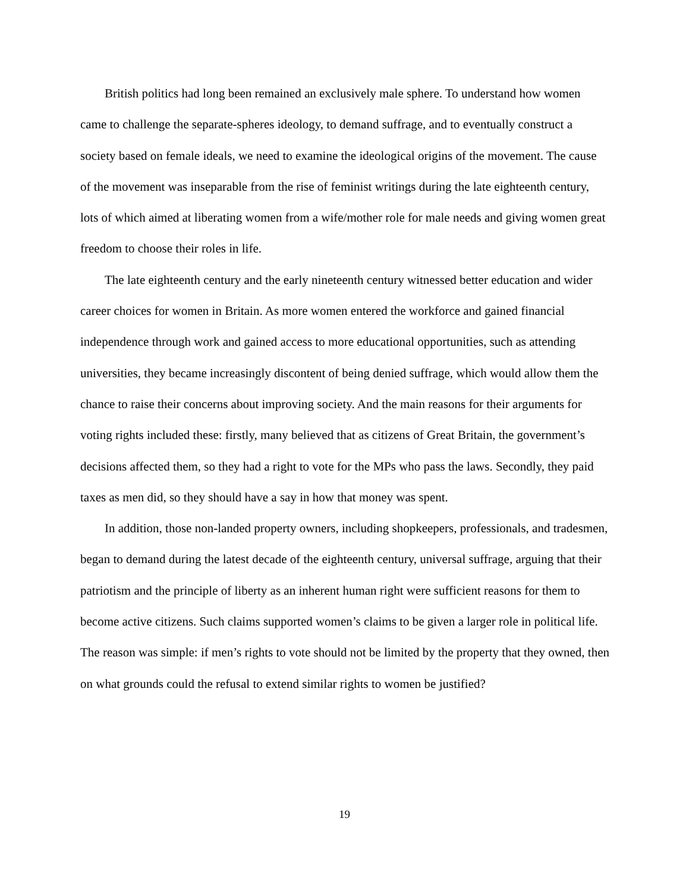British politics had long been remained an exclusively male sphere. To understand how women came to challenge the separate-spheres ideology, to demand suffrage, and to eventually construct a society based on female ideals, we need to examine the ideological origins of the movement. The cause of the movement was inseparable from the rise of feminist writings during the late eighteenth century, lots of which aimed at liberating women from a wife/mother role for male needs and giving women great freedom to choose their roles in life.
The late eighteenth century and the early nineteenth century witnessed better education and wider career choices for women in Britain. As more women entered the workforce and gained financial independence through work and gained access to more educational opportunities, such as attending universities, they became increasingly discontent of being denied suffrage, which would allow them the chance to raise their concerns about improving society. And the main reasons for their arguments for voting rights included these: firstly, many believed that as citizens of Great Britain, the government’s decisions affected them, so they had a right to vote for the MPs who pass the laws. Secondly, they paid taxes as men did, so they should have a say in how that money was spent.
In addition, those non-landed property owners, including shopkeepers, professionals, and tradesmen, began to demand during the latest decade of the eighteenth century, universal suffrage, arguing that their patriotism and the principle of liberty as an inherent human right were sufficient reasons for them to become active citizens. Such claims supported women’s claims to be given a larger role in political life. The reason was simple: if men’s rights to vote should not be limited by the property that they owned, then on what grounds could the refusal to extend similar rights to women be justified?
19